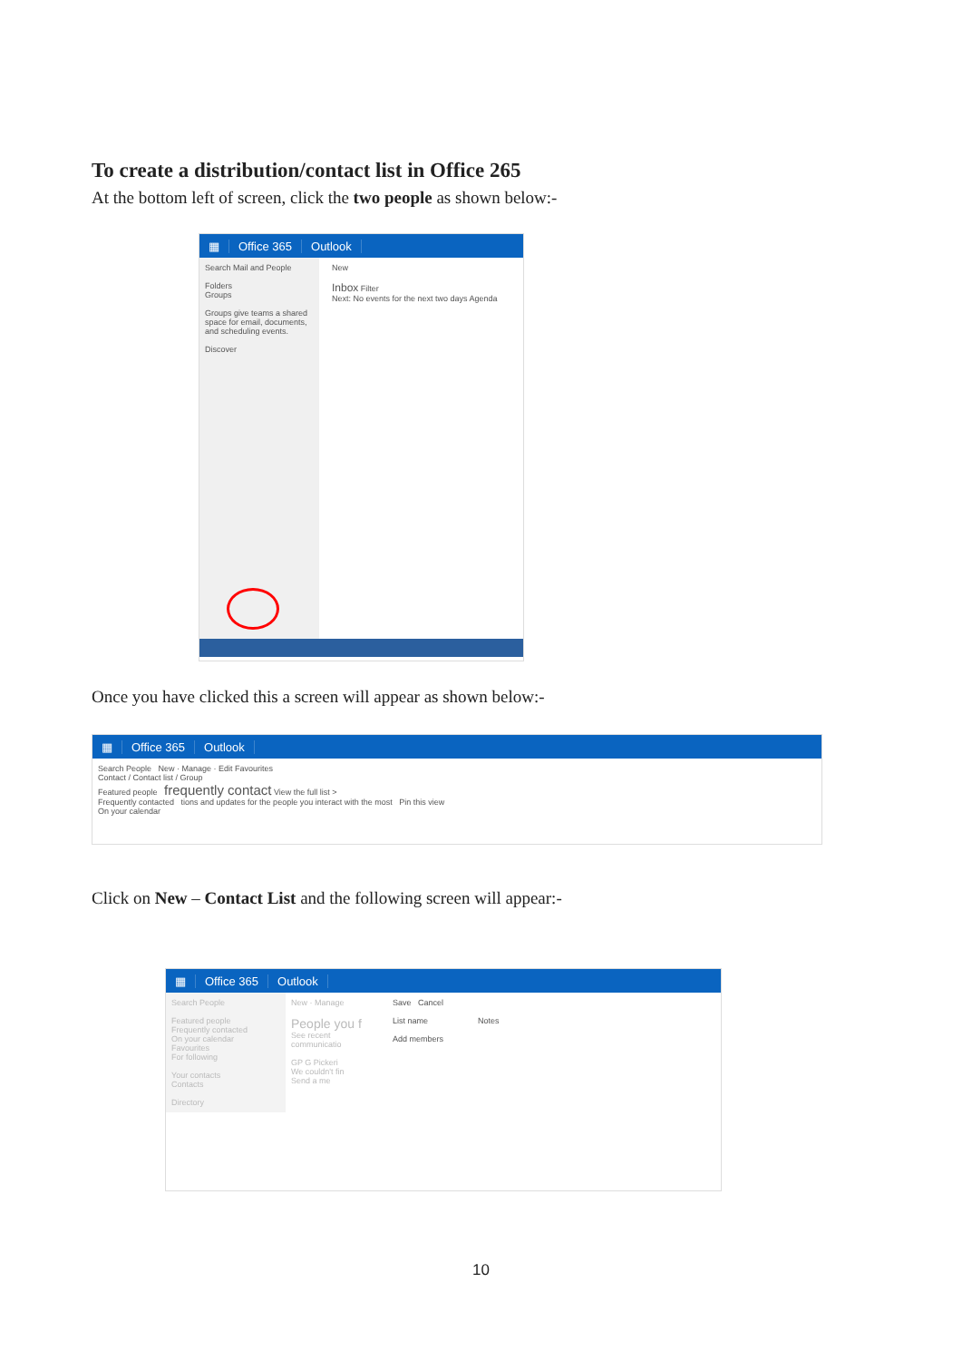To create a distribution/contact list in Office 265
At the bottom left of screen, click the two people as shown below:-
▦ Office 365 Outlook
Search Mail and People
Folders
Groups
Groups give teams a shared space for email, documents, and scheduling events.
Discover
New
Inbox Filter
Next: No events for the next two days Agenda
Once you have clicked this a screen will appear as shown below:-
▦ Office 365 Outlook
Search People New · Manage · Edit Favourites
Contact / Contact list / Group
Featured people frequently contact View the full list >
Frequently contacted tions and updates for the people you interact with the most Pin this view
On your calendar
Click on New – Contact List and the following screen will appear:-
▦ Office 365 Outlook
Search People
Featured people
Frequently contacted
On your calendar
Favourites
For following
Your contacts
Contacts
Directory
New · Manage
People you f
See recent communicatio
GP G Pickeri
We couldn't fin
Send a me
Save Cancel
List name Notes
Add members
10